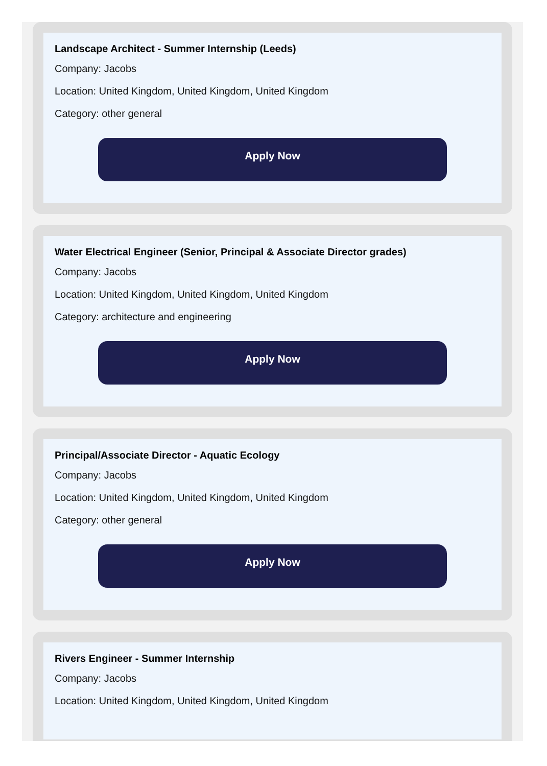Landscape Architect - Summer Internship (Leeds)
Company: Jacobs
Location: United Kingdom, United Kingdom, United Kingdom
Category: other general
Apply Now
Water Electrical Engineer (Senior, Principal & Associate Director grades)
Company: Jacobs
Location: United Kingdom, United Kingdom, United Kingdom
Category: architecture and engineering
Apply Now
Principal/Associate Director - Aquatic Ecology
Company: Jacobs
Location: United Kingdom, United Kingdom, United Kingdom
Category: other general
Apply Now
Rivers Engineer - Summer Internship
Company: Jacobs
Location: United Kingdom, United Kingdom, United Kingdom